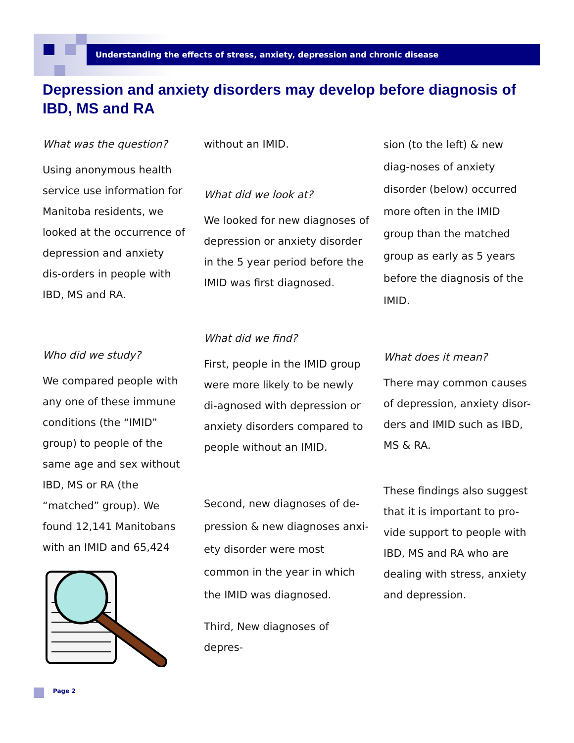Understanding the effects of stress, anxiety, depression and chronic disease
Depression and anxiety disorders may develop before diagnosis of IBD, MS and RA
What was the question?
Using anonymous health service use information for Manitoba residents, we looked at the occurrence of depression and anxiety dis-orders in people with IBD, MS and RA.
Who did we study?
We compared people with any one of these immune conditions (the “IMID” group) to people of the same age and sex without IBD, MS or RA (the “matched” group). We found 12,141 Manitobans with an IMID and 65,424
without an IMID.
What did we look at?
We looked for new diagnoses of depression or anxiety disorder in the 5 year period before the IMID was first diagnosed.
What did we find?
First, people in the IMID group were more likely to be newly di-agnosed with depression or anxiety disorders compared to people without an IMID.
Second, new diagnoses of de-pression & new diagnoses anxi-ety disorder were most common in the year in which the IMID was diagnosed.
Third, New diagnoses of depres-
sion (to the left) & new diag-noses of anxiety disorder (below) occurred more often in the IMID group than the matched group as early as 5 years before the diagnosis of the IMID.
What does it mean?
There may common causes of depression, anxiety disor-ders and IMID such as IBD, MS & RA.
These findings also suggest that it is important to pro-vide support to people with IBD, MS and RA who are dealing with stress, anxiety and depression.
Page 2